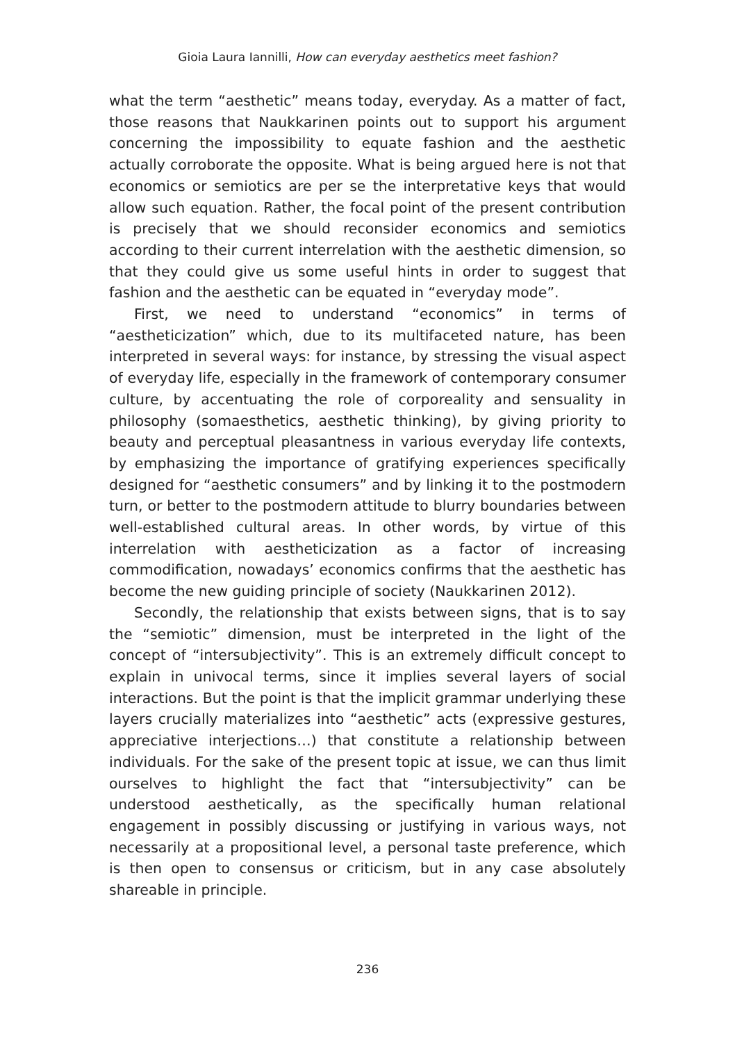Gioia Laura Iannilli, How can everyday aesthetics meet fashion?
what the term “aesthetic” means today, everyday. As a matter of fact, those reasons that Naukkarinen points out to support his argument concerning the impossibility to equate fashion and the aesthetic actually corroborate the opposite. What is being argued here is not that economics or semiotics are per se the interpretative keys that would allow such equation. Rather, the focal point of the present contribution is precisely that we should reconsider economics and semiotics according to their current interrelation with the aesthetic dimension, so that they could give us some useful hints in order to suggest that fashion and the aesthetic can be equated in “everyday mode”.
First, we need to understand “economics” in terms of “aestheticization” which, due to its multifaceted nature, has been interpreted in several ways: for instance, by stressing the visual aspect of everyday life, especially in the framework of contemporary consumer culture, by accentuating the role of corporeality and sensuality in philosophy (somaesthetics, aesthetic thinking), by giving priority to beauty and perceptual pleasantness in various everyday life contexts, by emphasizing the importance of gratifying experiences specifically designed for “aesthetic consumers” and by linking it to the postmodern turn, or better to the postmodern attitude to blurry boundaries between well-established cultural areas. In other words, by virtue of this interrelation with aestheticization as a factor of increasing commodification, nowadays’ economics confirms that the aesthetic has become the new guiding principle of society (Naukkarinen 2012).
Secondly, the relationship that exists between signs, that is to say the “semiotic” dimension, must be interpreted in the light of the concept of “intersubjectivity”. This is an extremely difficult concept to explain in univocal terms, since it implies several layers of social interactions. But the point is that the implicit grammar underlying these layers crucially materializes into “aesthetic” acts (expressive gestures, appreciative interjections…) that constitute a relationship between individuals. For the sake of the present topic at issue, we can thus limit ourselves to highlight the fact that “intersubjectivity” can be understood aesthetically, as the specifically human relational engagement in possibly discussing or justifying in various ways, not necessarily at a propositional level, a personal taste preference, which is then open to consensus or criticism, but in any case absolutely shareable in principle.
236